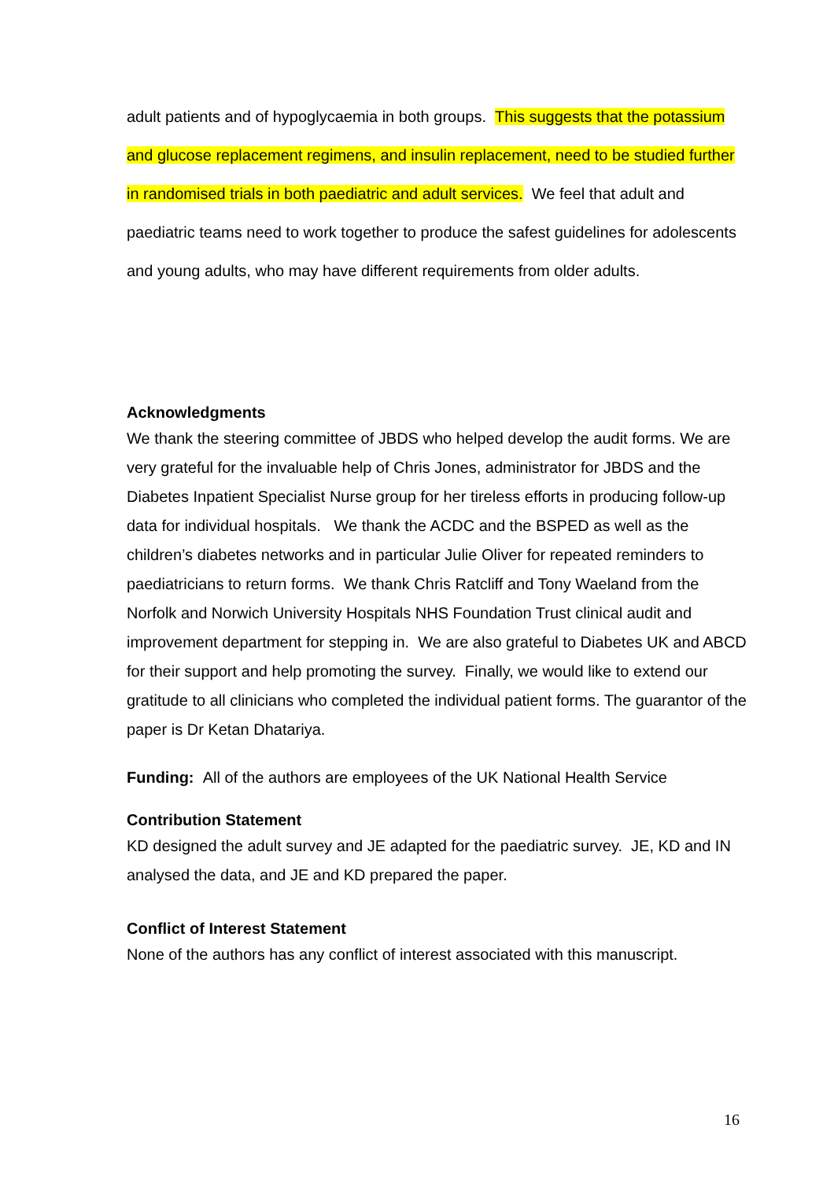adult patients and of hypoglycaemia in both groups. This suggests that the potassium and glucose replacement regimens, and insulin replacement, need to be studied further in randomised trials in both paediatric and adult services. We feel that adult and paediatric teams need to work together to produce the safest guidelines for adolescents and young adults, who may have different requirements from older adults.
Acknowledgments
We thank the steering committee of JBDS who helped develop the audit forms. We are very grateful for the invaluable help of Chris Jones, administrator for JBDS and the Diabetes Inpatient Specialist Nurse group for her tireless efforts in producing follow-up data for individual hospitals. We thank the ACDC and the BSPED as well as the children’s diabetes networks and in particular Julie Oliver for repeated reminders to paediatricians to return forms. We thank Chris Ratcliff and Tony Waeland from the Norfolk and Norwich University Hospitals NHS Foundation Trust clinical audit and improvement department for stepping in. We are also grateful to Diabetes UK and ABCD for their support and help promoting the survey. Finally, we would like to extend our gratitude to all clinicians who completed the individual patient forms. The guarantor of the paper is Dr Ketan Dhatariya.
Funding: All of the authors are employees of the UK National Health Service
Contribution Statement
KD designed the adult survey and JE adapted for the paediatric survey. JE, KD and IN analysed the data, and JE and KD prepared the paper.
Conflict of Interest Statement
None of the authors has any conflict of interest associated with this manuscript.
16